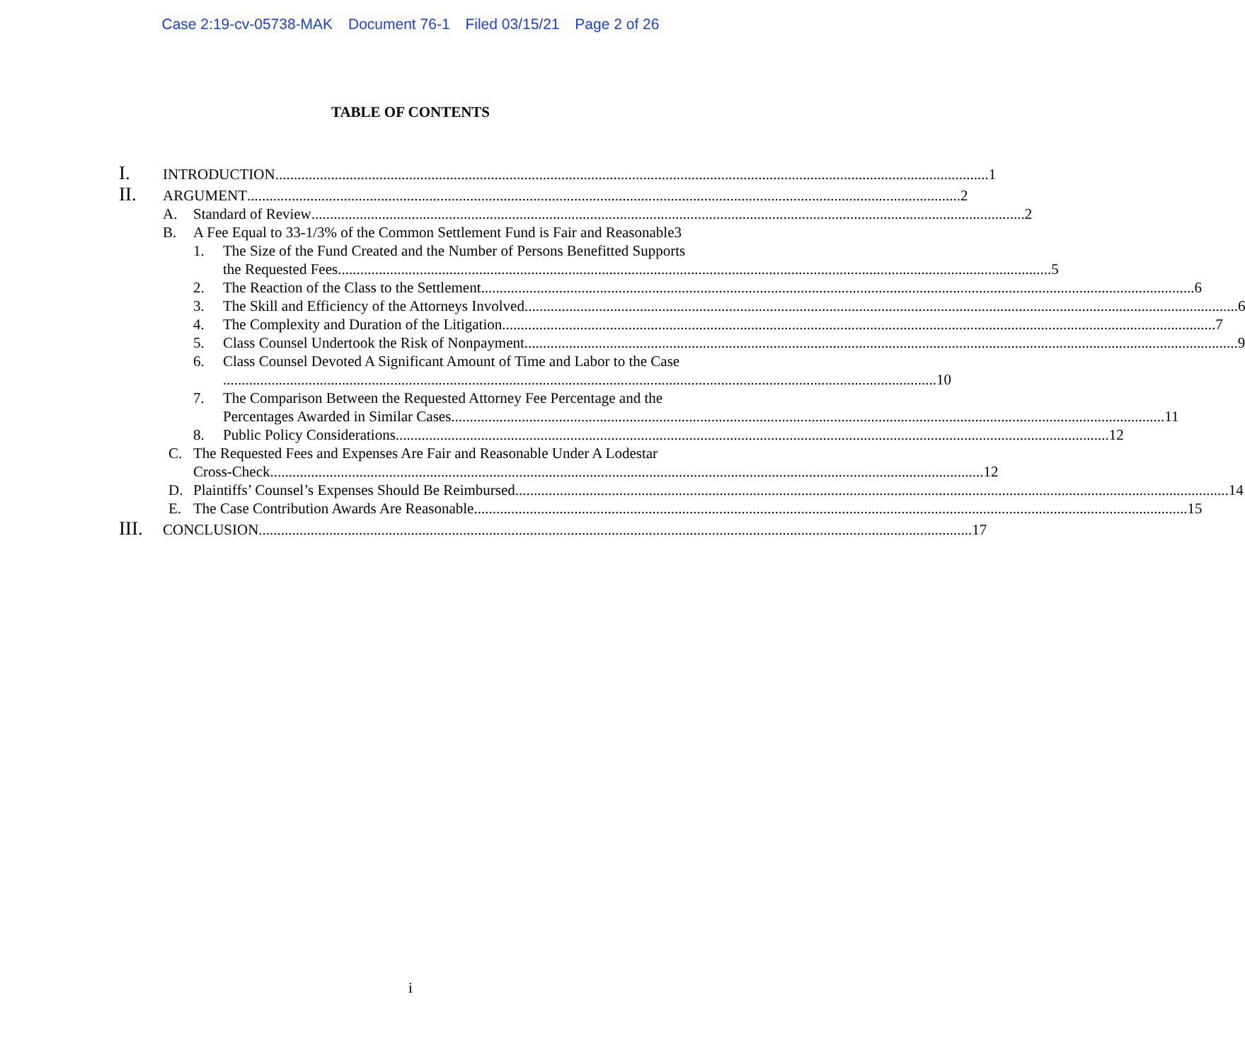Case 2:19-cv-05738-MAK Document 76-1 Filed 03/15/21 Page 2 of 26
TABLE OF CONTENTS
I.
INTRODUCTION 1
II.
ARGUMENT 2
A. Standard of Review 2
B. A Fee Equal to 33-1/3% of the Common Settlement Fund is Fair and Reasonable 3
1. The Size of the Fund Created and the Number of Persons Benefitted Supports
the Requested Fees 5
2. The Reaction of the Class to the Settlement 6
3. The Skill and Efficiency of the Attorneys Involved 6
4. The Complexity and Duration of the Litigation 7
5. Class Counsel Undertook the Risk of Nonpayment 9
6. Class Counsel Devoted A Significant Amount of Time and Labor to the Case
10
7. The Comparison Between the Requested Attorney Fee Percentage and the
Percentages Awarded in Similar Cases 11
8. Public Policy Considerations 12
C. The Requested Fees and Expenses Are Fair and Reasonable Under A Lodestar
Cross-Check 12
D. Plaintiffs’ Counsel’s Expenses Should Be Reimbursed 14
E. The Case Contribution Awards Are Reasonable 15
III.
CONCLUSION 17
i